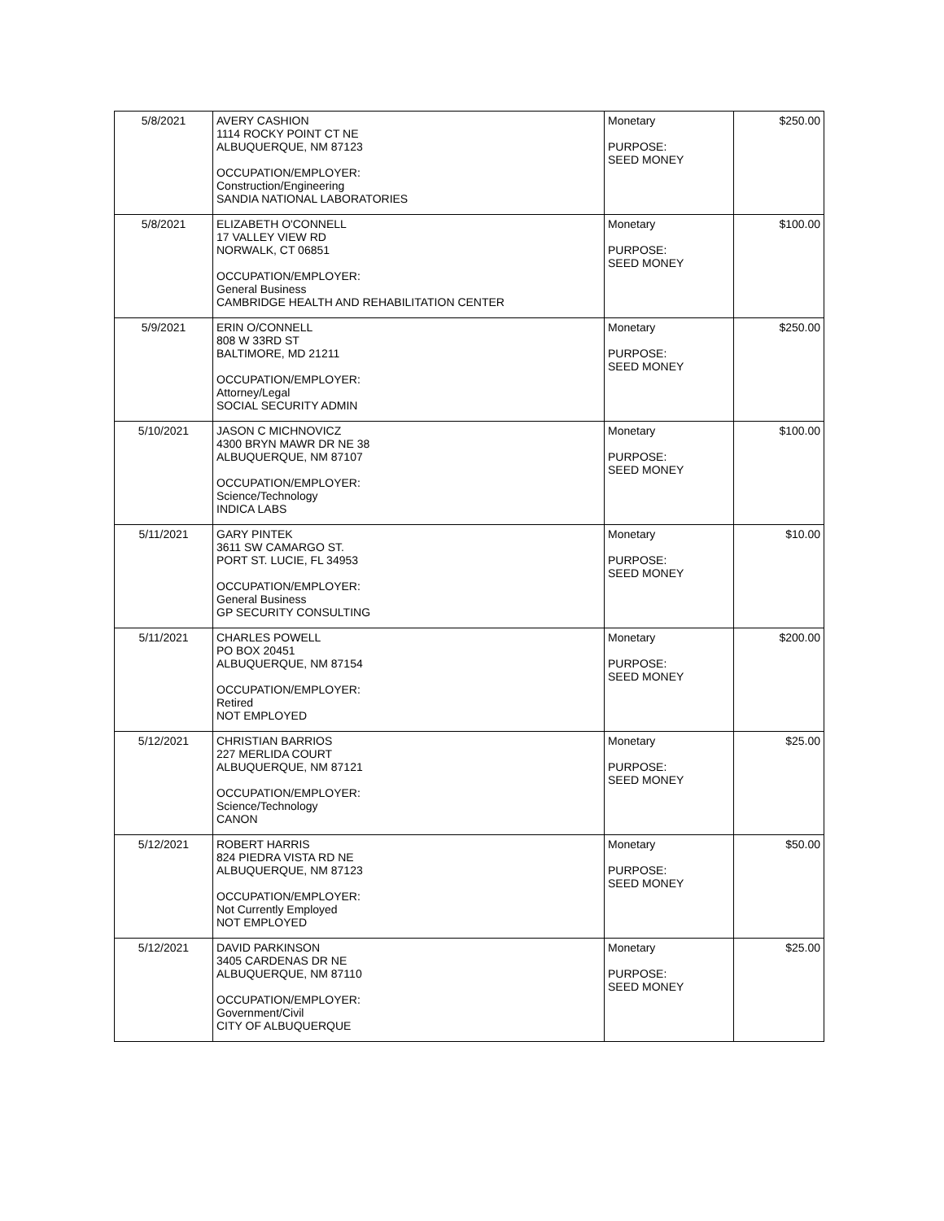| 5/8/2021 | AVERY CASHION 1114 ROCKY POINT CT NE ALBUQUERQUE, NM 87123 OCCUPATION/EMPLOYER: Construction/Engineering SANDIA NATIONAL LABORATORIES | Monetary PURPOSE: SEED MONEY | $250.00 |
| 5/8/2021 | ELIZABETH O'CONNELL 17 VALLEY VIEW RD NORWALK, CT 06851 OCCUPATION/EMPLOYER: General Business CAMBRIDGE HEALTH AND REHABILITATION CENTER | Monetary PURPOSE: SEED MONEY | $100.00 |
| 5/9/2021 | ERIN O/CONNELL 808 W 33RD ST BALTIMORE, MD 21211 OCCUPATION/EMPLOYER: Attorney/Legal SOCIAL SECURITY ADMIN | Monetary PURPOSE: SEED MONEY | $250.00 |
| 5/10/2021 | JASON C MICHNOVICZ 4300 BRYN MAWR DR NE 38 ALBUQUERQUE, NM 87107 OCCUPATION/EMPLOYER: Science/Technology INDICA LABS | Monetary PURPOSE: SEED MONEY | $100.00 |
| 5/11/2021 | GARY PINTEK 3611 SW CAMARGO ST. PORT ST. LUCIE, FL 34953 OCCUPATION/EMPLOYER: General Business GP SECURITY CONSULTING | Monetary PURPOSE: SEED MONEY | $10.00 |
| 5/11/2021 | CHARLES POWELL PO BOX 20451 ALBUQUERQUE, NM 87154 OCCUPATION/EMPLOYER: Retired NOT EMPLOYED | Monetary PURPOSE: SEED MONEY | $200.00 |
| 5/12/2021 | CHRISTIAN BARRIOS 227 MERLIDA COURT ALBUQUERQUE, NM 87121 OCCUPATION/EMPLOYER: Science/Technology CANON | Monetary PURPOSE: SEED MONEY | $25.00 |
| 5/12/2021 | ROBERT HARRIS 824 PIEDRA VISTA RD NE ALBUQUERQUE, NM 87123 OCCUPATION/EMPLOYER: Not Currently Employed NOT EMPLOYED | Monetary PURPOSE: SEED MONEY | $50.00 |
| 5/12/2021 | DAVID PARKINSON 3405 CARDENAS DR NE ALBUQUERQUE, NM 87110 OCCUPATION/EMPLOYER: Government/Civil CITY OF ALBUQUERQUE | Monetary PURPOSE: SEED MONEY | $25.00 |